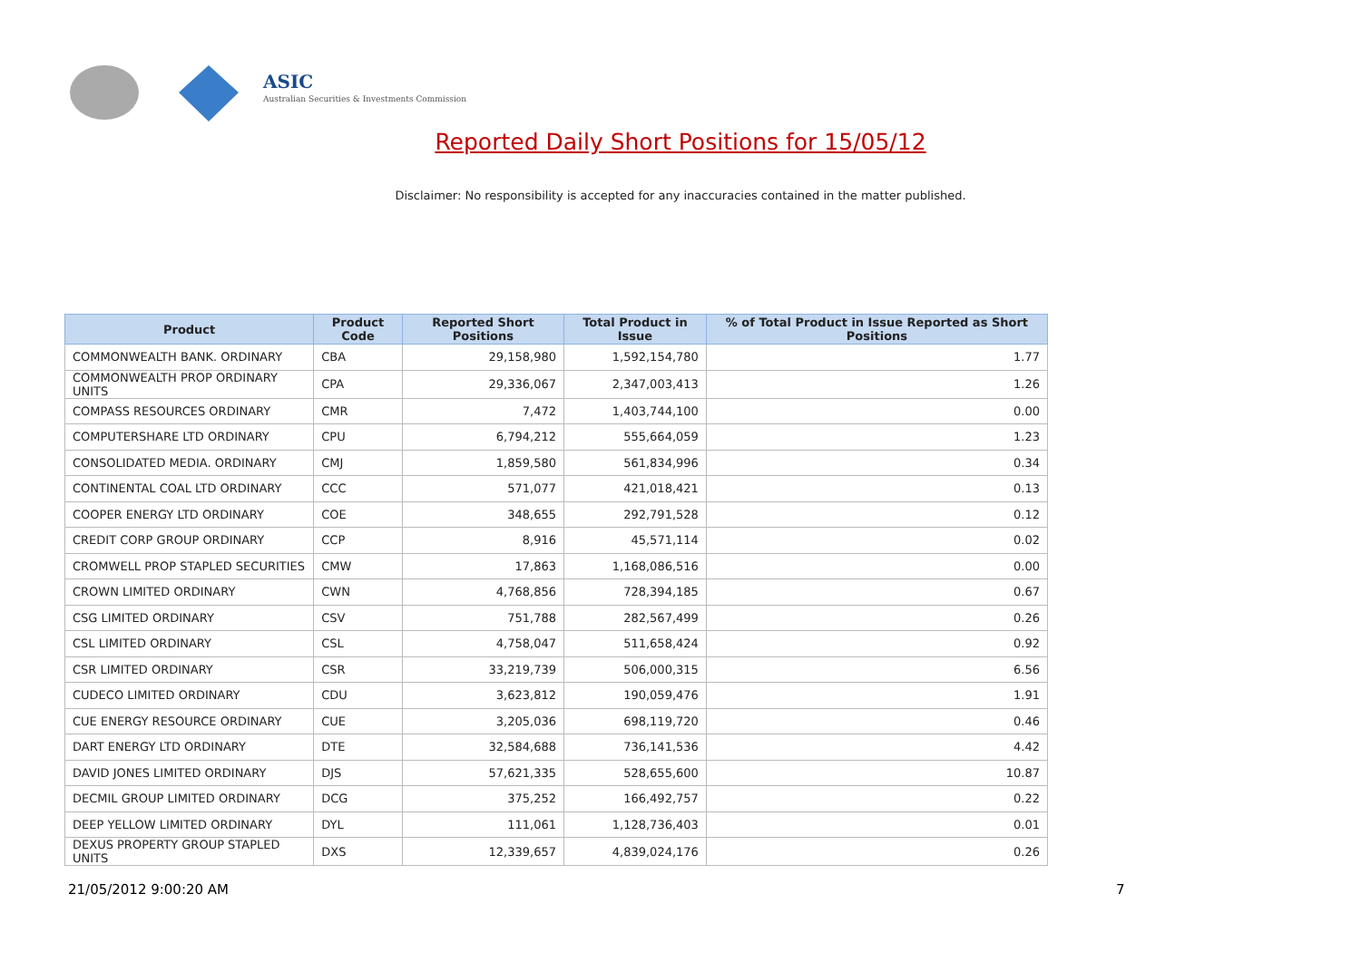ASIC
Australian Securities & Investments Commission
Reported Daily Short Positions for 15/05/12
Disclaimer: No responsibility is accepted for any inaccuracies contained in the matter published.
| Product | Product Code | Reported Short Positions | Total Product in Issue | % of Total Product in Issue Reported as Short Positions |
| --- | --- | --- | --- | --- |
| COMMONWEALTH BANK. ORDINARY | CBA | 29,158,980 | 1,592,154,780 | 1.77 |
| COMMONWEALTH PROP ORDINARY UNITS | CPA | 29,336,067 | 2,347,003,413 | 1.26 |
| COMPASS RESOURCES ORDINARY | CMR | 7,472 | 1,403,744,100 | 0.00 |
| COMPUTERSHARE LTD ORDINARY | CPU | 6,794,212 | 555,664,059 | 1.23 |
| CONSOLIDATED MEDIA. ORDINARY | CMJ | 1,859,580 | 561,834,996 | 0.34 |
| CONTINENTAL COAL LTD ORDINARY | CCC | 571,077 | 421,018,421 | 0.13 |
| COOPER ENERGY LTD ORDINARY | COE | 348,655 | 292,791,528 | 0.12 |
| CREDIT CORP GROUP ORDINARY | CCP | 8,916 | 45,571,114 | 0.02 |
| CROMWELL PROP STAPLED SECURITIES | CMW | 17,863 | 1,168,086,516 | 0.00 |
| CROWN LIMITED ORDINARY | CWN | 4,768,856 | 728,394,185 | 0.67 |
| CSG LIMITED ORDINARY | CSV | 751,788 | 282,567,499 | 0.26 |
| CSL LIMITED ORDINARY | CSL | 4,758,047 | 511,658,424 | 0.92 |
| CSR LIMITED ORDINARY | CSR | 33,219,739 | 506,000,315 | 6.56 |
| CUDECO LIMITED ORDINARY | CDU | 3,623,812 | 190,059,476 | 1.91 |
| CUE ENERGY RESOURCE ORDINARY | CUE | 3,205,036 | 698,119,720 | 0.46 |
| DART ENERGY LTD ORDINARY | DTE | 32,584,688 | 736,141,536 | 4.42 |
| DAVID JONES LIMITED ORDINARY | DJS | 57,621,335 | 528,655,600 | 10.87 |
| DECMIL GROUP LIMITED ORDINARY | DCG | 375,252 | 166,492,757 | 0.22 |
| DEEP YELLOW LIMITED ORDINARY | DYL | 111,061 | 1,128,736,403 | 0.01 |
| DEXUS PROPERTY GROUP STAPLED UNITS | DXS | 12,339,657 | 4,839,024,176 | 0.26 |
21/05/2012 9:00:20 AM 7